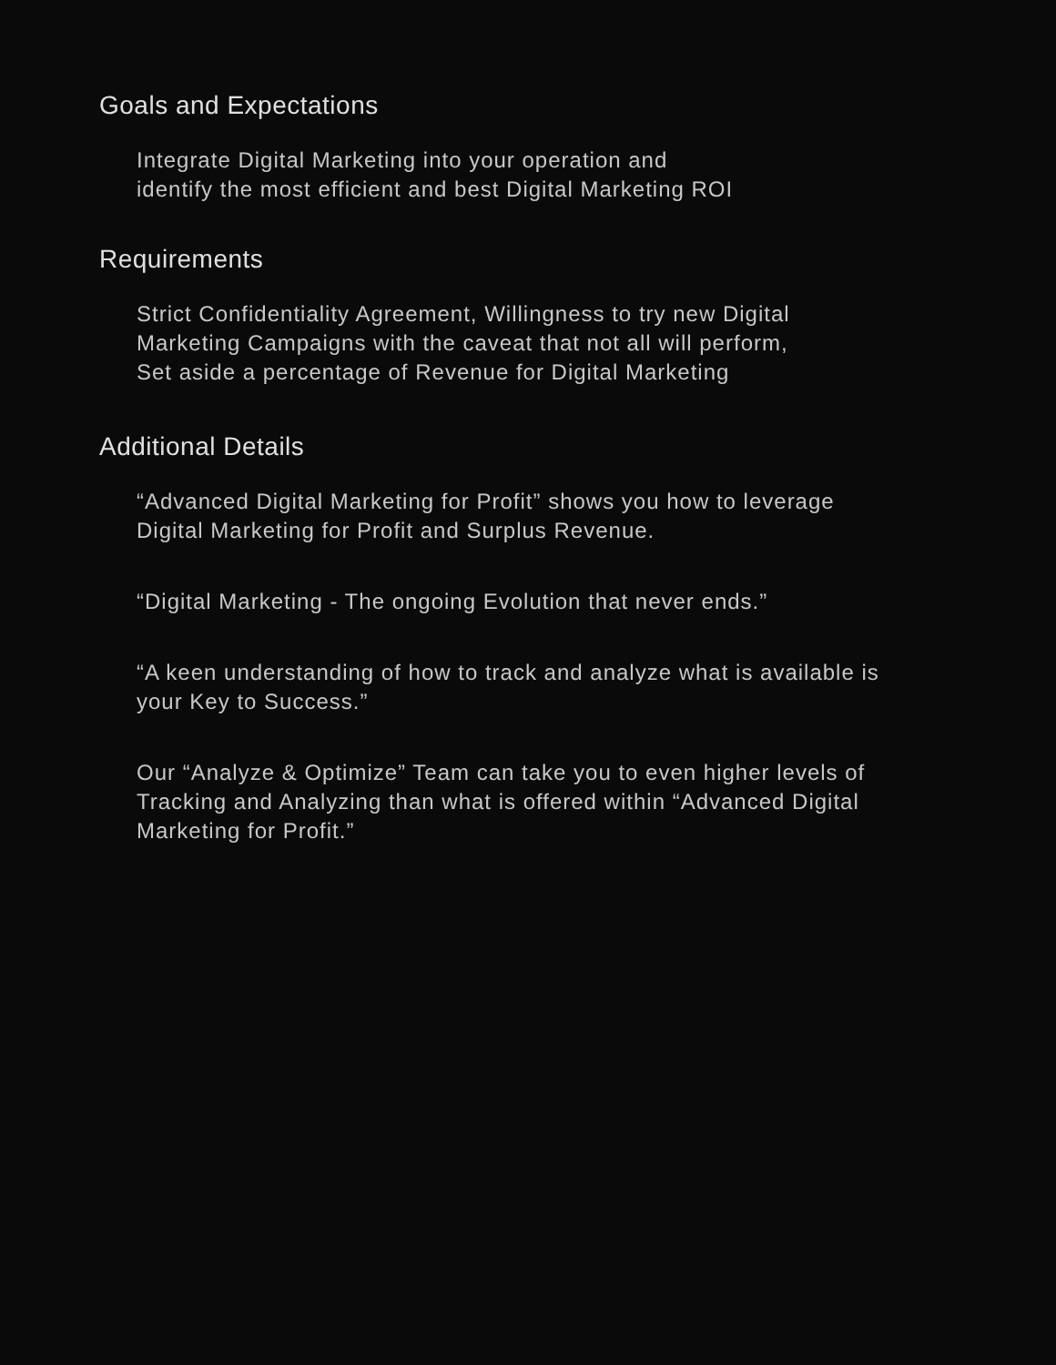Goals and Expectations
Integrate Digital Marketing into your operation and
identify the most efficient and best Digital Marketing ROI
Requirements
Strict Confidentiality Agreement, Willingness to try new Digital
Marketing Campaigns with the caveat that not all will perform,
Set aside a percentage of Revenue for Digital Marketing
Additional Details
“Advanced Digital Marketing for Profit” shows you how to leverage
Digital Marketing for Profit and Surplus Revenue.
“Digital Marketing - The ongoing Evolution that never ends.”
“A keen understanding of how to track and analyze what is available is
your Key to Success.”
Our “Analyze & Optimize” Team can take you to even higher levels of
Tracking and Analyzing than what is offered within “Advanced Digital
Marketing for Profit.”